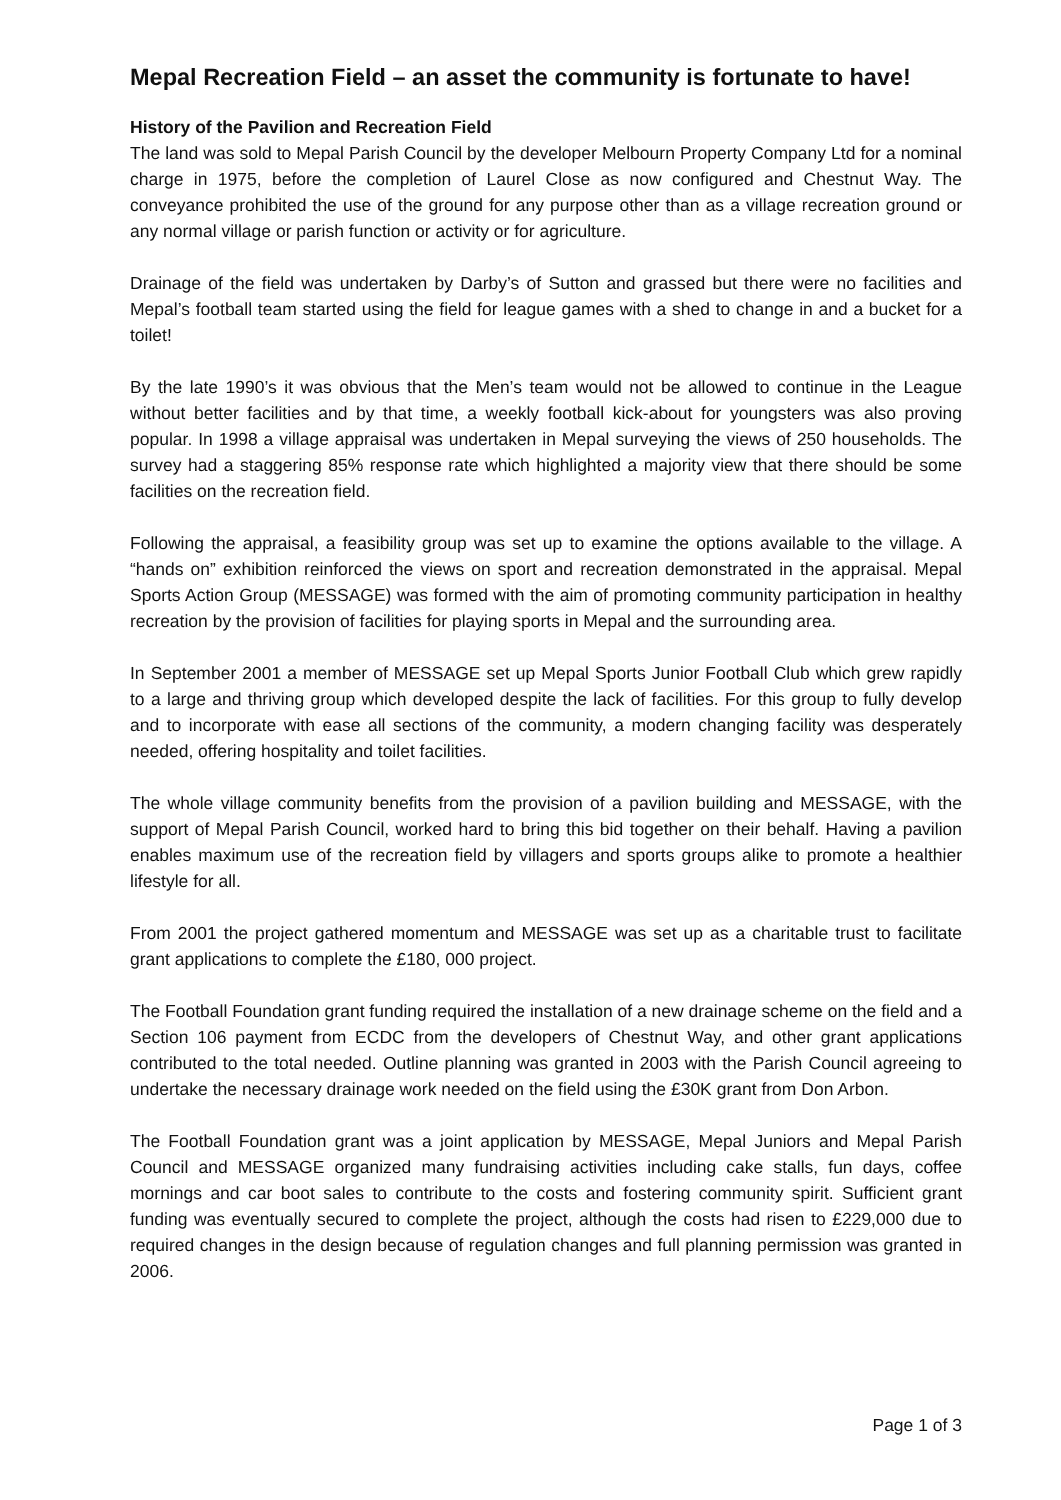Mepal Recreation Field – an asset the community is fortunate to have!
History of the Pavilion and Recreation Field
The land was sold to Mepal Parish Council by the developer Melbourn Property Company Ltd for a nominal charge in 1975, before the completion of Laurel Close as now configured and Chestnut Way. The conveyance prohibited the use of the ground for any purpose other than as a village recreation ground or any normal village or parish function or activity or for agriculture.
Drainage of the field was undertaken by Darby’s of Sutton and grassed but there were no facilities and Mepal’s football team started using the field for league games with a shed to change in and a bucket for a toilet!
By the late 1990’s it was obvious that the Men’s team would not be allowed to continue in the League without better facilities and by that time, a weekly football kick-about for youngsters was also proving popular. In 1998 a village appraisal was undertaken in Mepal surveying the views of 250 households. The survey had a staggering 85% response rate which highlighted a majority view that there should be some facilities on the recreation field.
Following the appraisal, a feasibility group was set up to examine the options available to the village. A “hands on” exhibition reinforced the views on sport and recreation demonstrated in the appraisal. Mepal Sports Action Group (MESSAGE) was formed with the aim of promoting community participation in healthy recreation by the provision of facilities for playing sports in Mepal and the surrounding area.
In September 2001 a member of MESSAGE set up Mepal Sports Junior Football Club which grew rapidly to a large and thriving group which developed despite the lack of facilities. For this group to fully develop and to incorporate with ease all sections of the community, a modern changing facility was desperately needed, offering hospitality and toilet facilities.
The whole village community benefits from the provision of a pavilion building and MESSAGE, with the support of Mepal Parish Council, worked hard to bring this bid together on their behalf. Having a pavilion enables maximum use of the recreation field by villagers and sports groups alike to promote a healthier lifestyle for all.
From 2001 the project gathered momentum and MESSAGE was set up as a charitable trust to facilitate grant applications to complete the £180, 000 project.
The Football Foundation grant funding required the installation of a new drainage scheme on the field and a Section 106 payment from ECDC from the developers of Chestnut Way, and other grant applications contributed to the total needed. Outline planning was granted in 2003 with the Parish Council agreeing to undertake the necessary drainage work needed on the field using the £30K grant from Don Arbon.
The Football Foundation grant was a joint application by MESSAGE, Mepal Juniors and Mepal Parish Council and MESSAGE organized many fundraising activities including cake stalls, fun days, coffee mornings and car boot sales to contribute to the costs and fostering community spirit. Sufficient grant funding was eventually secured to complete the project, although the costs had risen to £229,000 due to required changes in the design because of regulation changes and full planning permission was granted in 2006.
Page 1 of 3